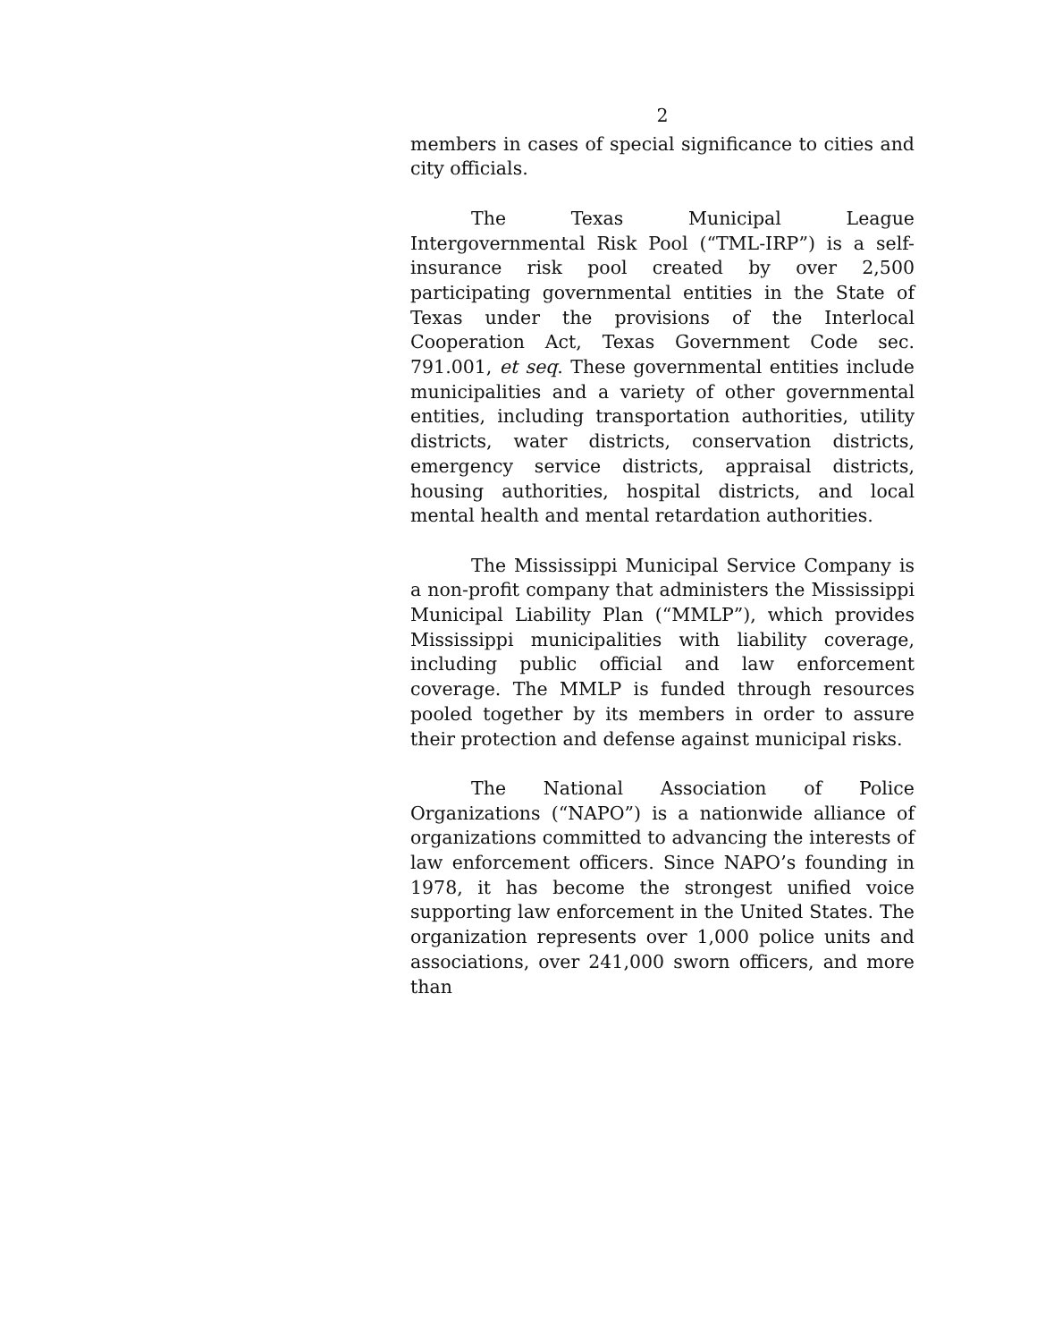2
members in cases of special significance to cities and city officials.
The Texas Municipal League Intergovernmental Risk Pool (“TML-IRP”) is a self-insurance risk pool created by over 2,500 participating governmental entities in the State of Texas under the provisions of the Interlocal Cooperation Act, Texas Government Code sec. 791.001, et seq. These governmental entities include municipalities and a variety of other governmental entities, including transportation authorities, utility districts, water districts, conservation districts, emergency service districts, appraisal districts, housing authorities, hospital districts, and local mental health and mental retardation authorities.
The Mississippi Municipal Service Company is a non-profit company that administers the Mississippi Municipal Liability Plan (“MMLP”), which provides Mississippi municipalities with liability coverage, including public official and law enforcement coverage. The MMLP is funded through resources pooled together by its members in order to assure their protection and defense against municipal risks.
The National Association of Police Organizations (“NAPO”) is a nationwide alliance of organizations committed to advancing the interests of law enforcement officers. Since NAPO’s founding in 1978, it has become the strongest unified voice supporting law enforcement in the United States. The organization represents over 1,000 police units and associations, over 241,000 sworn officers, and more than